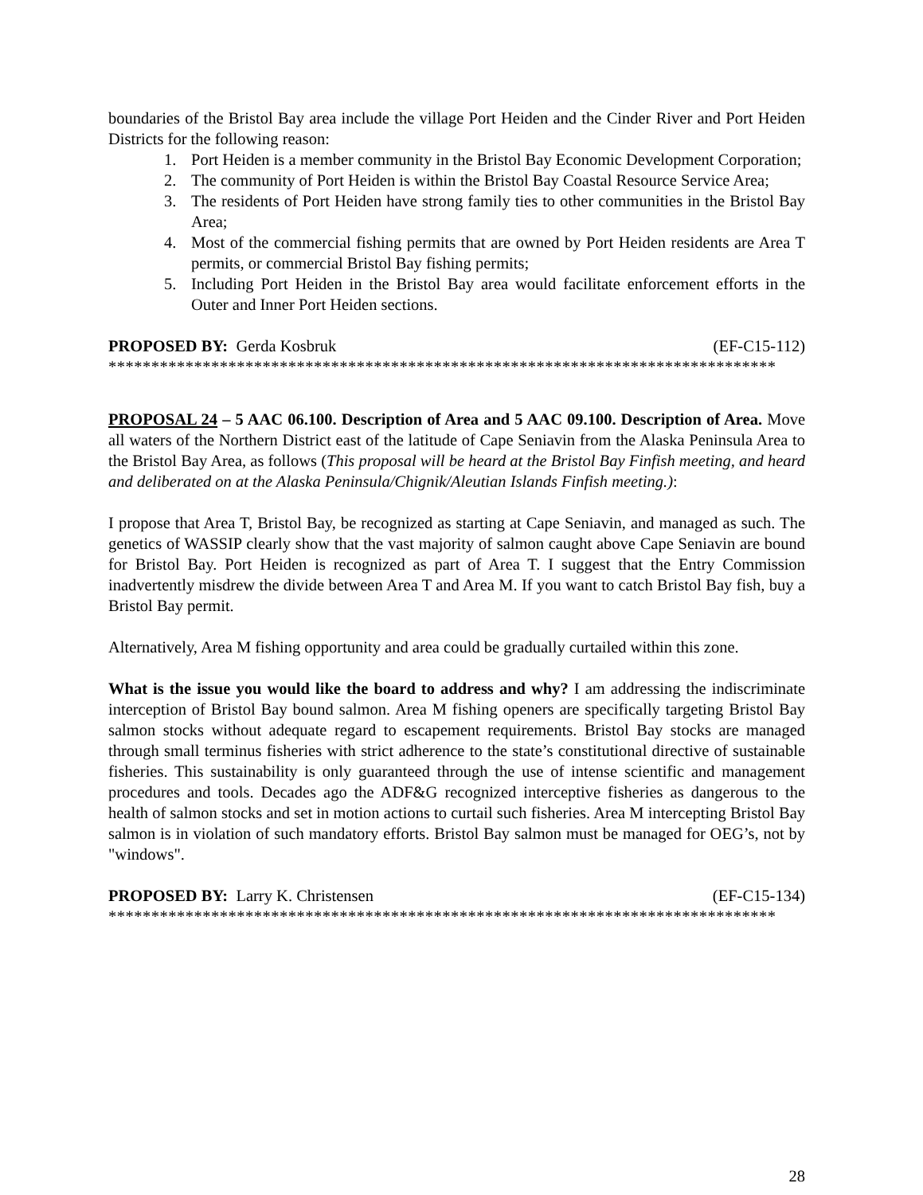boundaries of the Bristol Bay area include the village Port Heiden and the Cinder River and Port Heiden Districts for the following reason:
1. Port Heiden is a member community in the Bristol Bay Economic Development Corporation;
2. The community of Port Heiden is within the Bristol Bay Coastal Resource Service Area;
3. The residents of Port Heiden have strong family ties to other communities in the Bristol Bay Area;
4. Most of the commercial fishing permits that are owned by Port Heiden residents are Area T permits, or commercial Bristol Bay fishing permits;
5. Including Port Heiden in the Bristol Bay area would facilitate enforcement efforts in the Outer and Inner Port Heiden sections.
PROPOSED BY: Gerda Kosbruk (EF-C15-112)
******************************************************************************
PROPOSAL 24 – 5 AAC 06.100. Description of Area and 5 AAC 09.100. Description of Area. Move all waters of the Northern District east of the latitude of Cape Seniavin from the Alaska Peninsula Area to the Bristol Bay Area, as follows (This proposal will be heard at the Bristol Bay Finfish meeting, and heard and deliberated on at the Alaska Peninsula/Chignik/Aleutian Islands Finfish meeting.):
I propose that Area T, Bristol Bay, be recognized as starting at Cape Seniavin, and managed as such. The genetics of WASSIP clearly show that the vast majority of salmon caught above Cape Seniavin are bound for Bristol Bay. Port Heiden is recognized as part of Area T. I suggest that the Entry Commission inadvertently misdrew the divide between Area T and Area M. If you want to catch Bristol Bay fish, buy a Bristol Bay permit.
Alternatively, Area M fishing opportunity and area could be gradually curtailed within this zone.
What is the issue you would like the board to address and why? I am addressing the indiscriminate interception of Bristol Bay bound salmon. Area M fishing openers are specifically targeting Bristol Bay salmon stocks without adequate regard to escapement requirements. Bristol Bay stocks are managed through small terminus fisheries with strict adherence to the state’s constitutional directive of sustainable fisheries. This sustainability is only guaranteed through the use of intense scientific and management procedures and tools. Decades ago the ADF&G recognized interceptive fisheries as dangerous to the health of salmon stocks and set in motion actions to curtail such fisheries. Area M intercepting Bristol Bay salmon is in violation of such mandatory efforts. Bristol Bay salmon must be managed for OEG’s, not by "windows".
PROPOSED BY: Larry K. Christensen (EF-C15-134)
******************************************************************************
28